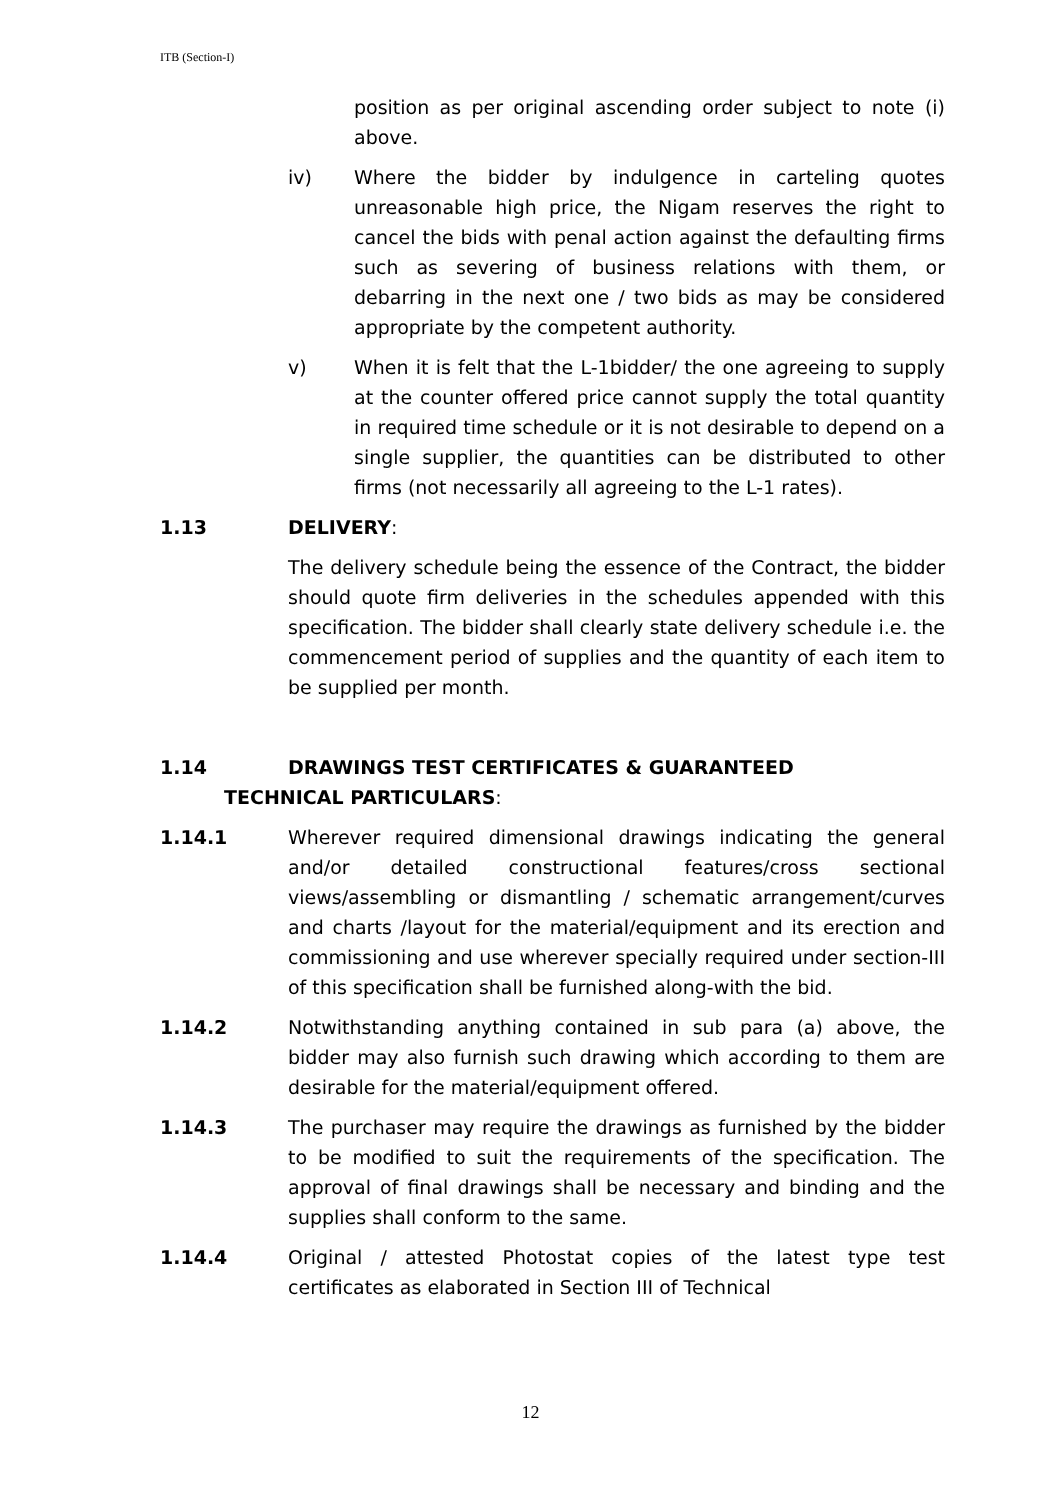ITB (Section-I)
position as per original ascending order subject to note (i) above.
iv) Where the bidder by indulgence in carteling quotes unreasonable high price, the Nigam reserves the right to cancel the bids with penal action against the defaulting firms such as severing of business relations with them, or debarring in the next one / two bids as may be considered appropriate by the competent authority.
v) When it is felt that the L-1bidder/ the one agreeing to supply at the counter offered price cannot supply the total quantity in required time schedule or it is not desirable to depend on a single supplier, the quantities can be distributed to other firms (not necessarily all agreeing to the L-1 rates).
1.13 DELIVERY:
The delivery schedule being the essence of the Contract, the bidder should quote firm deliveries in the schedules appended with this specification. The bidder shall clearly state delivery schedule i.e. the commencement period of supplies and the quantity of each item to be supplied per month.
1.14 DRAWINGS TEST CERTIFICATES & GUARANTEED
TECHNICAL PARTICULARS:
1.14.1 Wherever required dimensional drawings indicating the general and/or detailed constructional features/cross sectional views/assembling or dismantling / schematic arrangement/curves and charts /layout for the material/equipment and its erection and commissioning and use wherever specially required under section-III of this specification shall be furnished along-with the bid.
1.14.2 Notwithstanding anything contained in sub para (a) above, the bidder may also furnish such drawing which according to them are desirable for the material/equipment offered.
1.14.3 The purchaser may require the drawings as furnished by the bidder to be modified to suit the requirements of the specification. The approval of final drawings shall be necessary and binding and the supplies shall conform to the same.
1.14.4 Original / attested Photostat copies of the latest type test certificates as elaborated in Section III of Technical
12